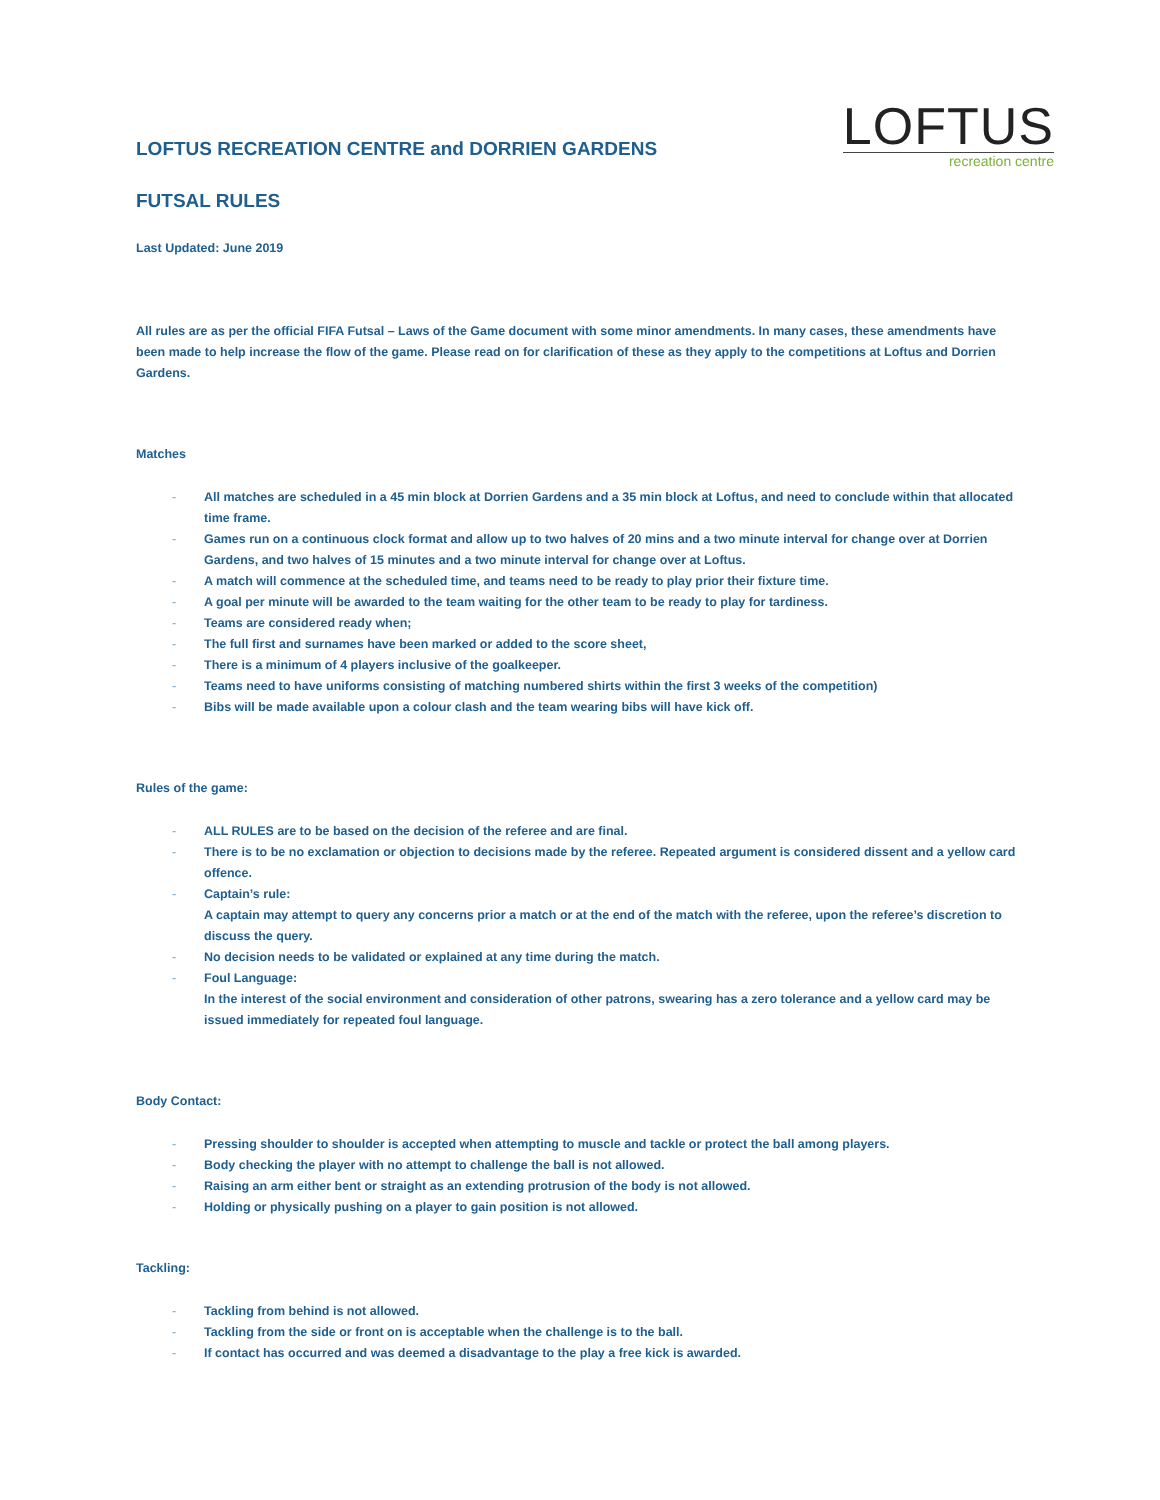LOFTUS RECREATION CENTRE and DORRIEN GARDENS
FUTSAL RULES
LOFTUS
recreation centre
Last Updated: June 2019
All rules are as per the official FIFA Futsal – Laws of the Game document with some minor amendments. In many cases, these amendments have been made to help increase the flow of the game. Please read on for clarification of these as they apply to the competitions at Loftus and Dorrien Gardens.
Matches
- All matches are scheduled in a 45 min block at Dorrien Gardens and a 35 min block at Loftus, and need to conclude within that allocated time frame.
- Games run on a continuous clock format and allow up to two halves of 20 mins and a two minute interval for change over at Dorrien Gardens, and two halves of 15 minutes and a two minute interval for change over at Loftus.
- A match will commence at the scheduled time, and teams need to be ready to play prior their fixture time.
- A goal per minute will be awarded to the team waiting for the other team to be ready to play for tardiness.
- Teams are considered ready when;
- The full first and surnames have been marked or added to the score sheet,
- There is a minimum of 4 players inclusive of the goalkeeper.
- Teams need to have uniforms consisting of matching numbered shirts within the first 3 weeks of the competition)
- Bibs will be made available upon a colour clash and the team wearing bibs will have kick off.
Rules of the game:
- ALL RULES are to be based on the decision of the referee and are final.
- There is to be no exclamation or objection to decisions made by the referee. Repeated argument is considered dissent and a yellow card offence.
- Captain’s rule:
A captain may attempt to query any concerns prior a match or at the end of the match with the referee, upon the referee’s discretion to discuss the query.
- No decision needs to be validated or explained at any time during the match.
- Foul Language:
In the interest of the social environment and consideration of other patrons, swearing has a zero tolerance and a yellow card may be issued immediately for repeated foul language.
Body Contact:
- Pressing shoulder to shoulder is accepted when attempting to muscle and tackle or protect the ball among players.
- Body checking the player with no attempt to challenge the ball is not allowed.
- Raising an arm either bent or straight as an extending protrusion of the body is not allowed.
- Holding or physically pushing on a player to gain position is not allowed.
Tackling:
- Tackling from behind is not allowed.
- Tackling from the side or front on is acceptable when the challenge is to the ball.
- If contact has occurred and was deemed a disadvantage to the play a free kick is awarded.